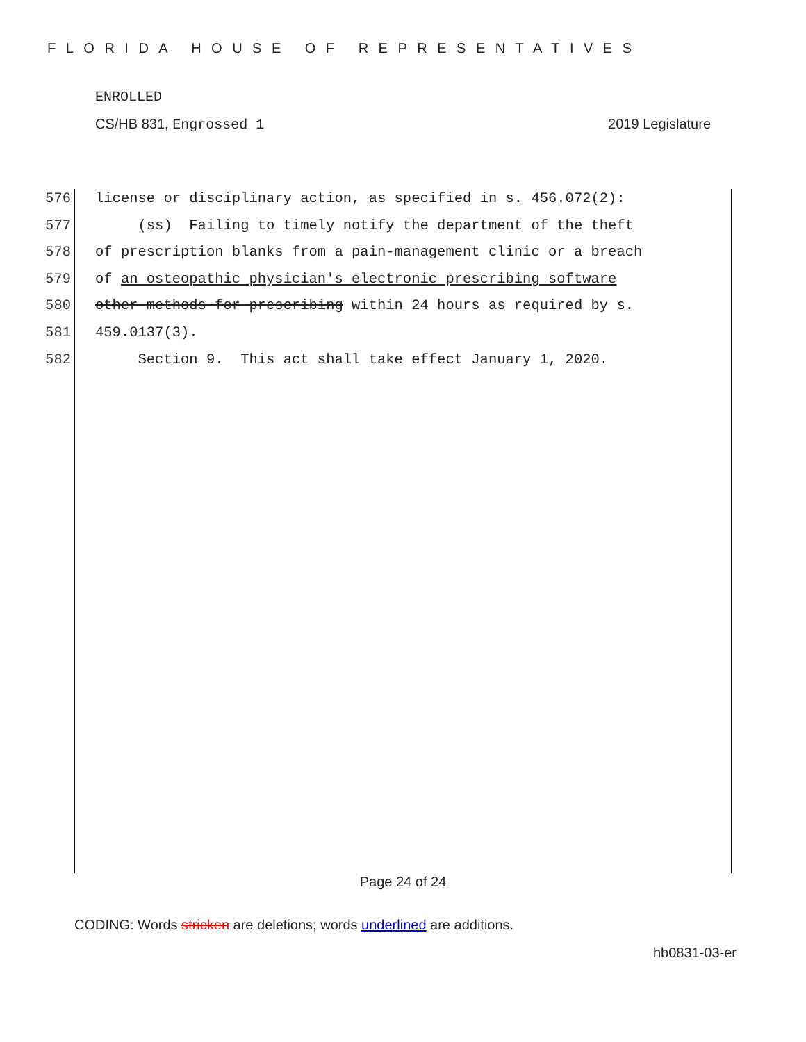FLORIDA HOUSE OF REPRESENTATIVES
ENROLLED
CS/HB 831, Engrossed 1 2019 Legislature
576 license or disciplinary action, as specified in s. 456.072(2):
577 (ss) Failing to timely notify the department of the theft
578 of prescription blanks from a pain-management clinic or a breach
579 of an osteopathic physician's electronic prescribing software
580 other methods for prescribing within 24 hours as required by s.
581 459.0137(3).
582 Section 9. This act shall take effect January 1, 2020.
Page 24 of 24
CODING: Words stricken are deletions; words underlined are additions.
hb0831-03-er